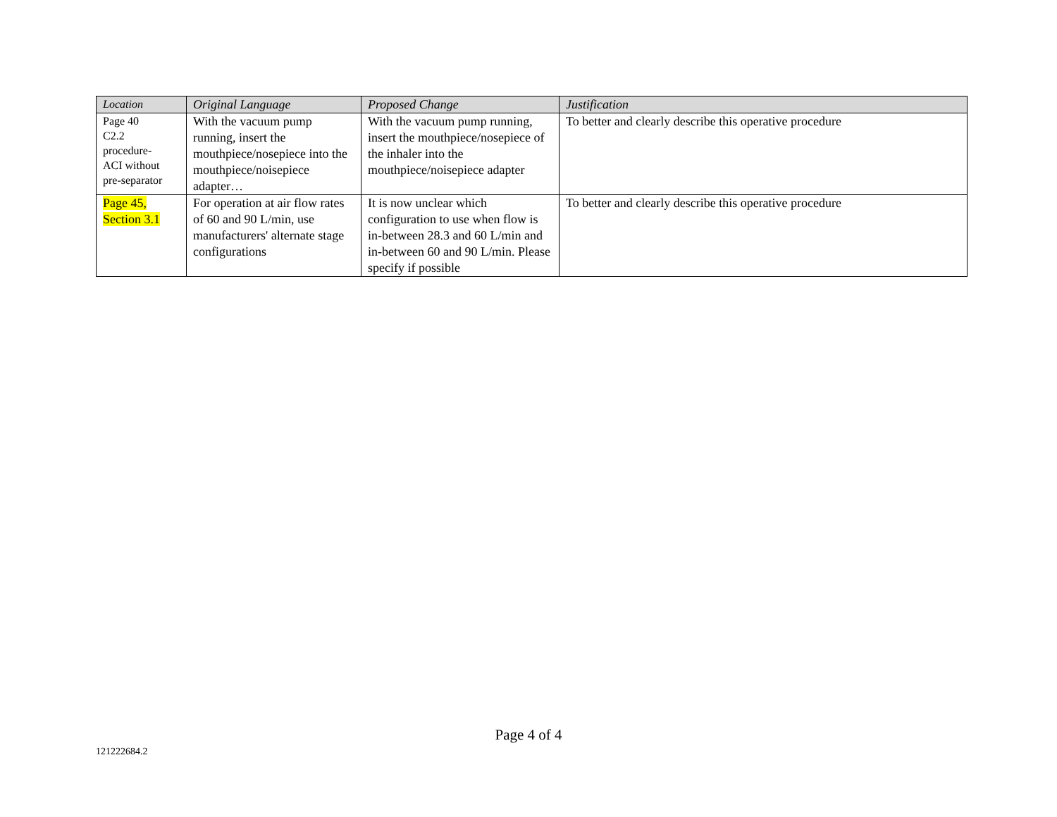| Location | Original Language | Proposed Change | Justification |
| --- | --- | --- | --- |
| Page 40 C2.2 procedure- ACI without pre-separator | With the vacuum pump running, insert the mouthpiece/nosepiece into the mouthpiece/noisepiece adapter… | With the vacuum pump running, insert the mouthpiece/nosepiece of the inhaler into the mouthpiece/noisepiece adapter | To better and clearly describe this operative procedure |
| Page 45, Section 3.1 | For operation at air flow rates of 60 and 90 L/min, use manufacturers' alternate stage configurations | It is now unclear which configuration to use when flow is in-between 28.3 and 60 L/min and in-between 60 and 90 L/min. Please specify if possible | To better and clearly describe this operative procedure |
Page 4 of 4
121222684.2